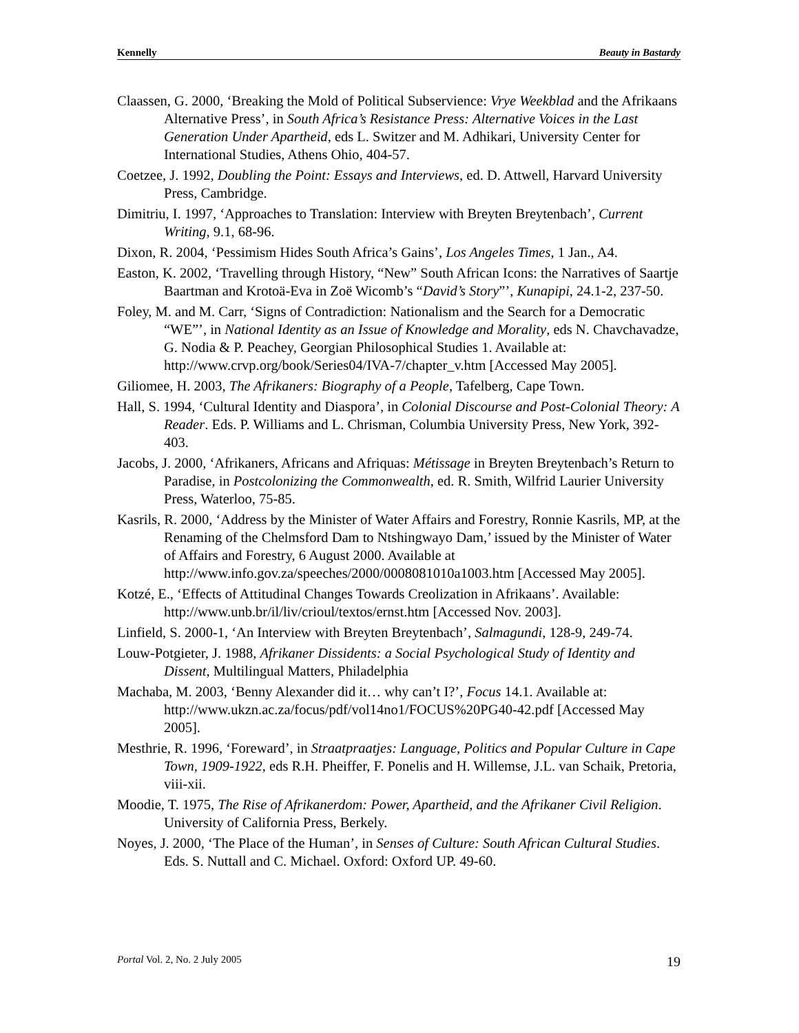Kennelly Beauty in Bastardy
Claassen, G. 2000, ‘Breaking the Mold of Political Subservience: Vrye Weekblad and the Afrikaans Alternative Press’, in South Africa’s Resistance Press: Alternative Voices in the Last Generation Under Apartheid, eds L. Switzer and M. Adhikari, University Center for International Studies, Athens Ohio, 404-57.
Coetzee, J. 1992, Doubling the Point: Essays and Interviews, ed. D. Attwell, Harvard University Press, Cambridge.
Dimitriu, I. 1997, ‘Approaches to Translation: Interview with Breyten Breytenbach’, Current Writing, 9.1, 68-96.
Dixon, R. 2004, ‘Pessimism Hides South Africa’s Gains’, Los Angeles Times, 1 Jan., A4.
Easton, K. 2002, ‘Travelling through History, “New” South African Icons: the Narratives of Saartje Baartman and Krotoä-Eva in Zoë Wicomb’s “David’s Story”’, Kunapipi, 24.1-2, 237-50.
Foley, M. and M. Carr, ‘Signs of Contradiction: Nationalism and the Search for a Democratic “WE”’, in National Identity as an Issue of Knowledge and Morality, eds N. Chavchavadze, G. Nodia & P. Peachey, Georgian Philosophical Studies 1. Available at: http://www.crvp.org/book/Series04/IVA-7/chapter_v.htm [Accessed May 2005].
Giliomee, H. 2003, The Afrikaners: Biography of a People, Tafelberg, Cape Town.
Hall, S. 1994, ‘Cultural Identity and Diaspora’, in Colonial Discourse and Post-Colonial Theory: A Reader. Eds. P. Williams and L. Chrisman, Columbia University Press, New York, 392-403.
Jacobs, J. 2000, ‘Afrikaners, Africans and Afriquas: Métissage in Breyten Breytenbach’s Return to Paradise, in Postcolonizing the Commonwealth, ed. R. Smith, Wilfrid Laurier University Press, Waterloo, 75-85.
Kasrils, R. 2000, ‘Address by the Minister of Water Affairs and Forestry, Ronnie Kasrils, MP, at the Renaming of the Chelmsford Dam to Ntshingwayo Dam,’ issued by the Minister of Water of Affairs and Forestry, 6 August 2000. Available at http://www.info.gov.za/speeches/2000/0008081010a1003.htm [Accessed May 2005].
Kotzé, E., ‘Effects of Attitudinal Changes Towards Creolization in Afrikaans’. Available: http://www.unb.br/il/liv/crioul/textos/ernst.htm [Accessed Nov. 2003].
Linfield, S. 2000-1, ‘An Interview with Breyten Breytenbach’, Salmagundi, 128-9, 249-74.
Louw-Potgieter, J. 1988, Afrikaner Dissidents: a Social Psychological Study of Identity and Dissent, Multilingual Matters, Philadelphia
Machaba, M. 2003, ‘Benny Alexander did it… why can’t I?’, Focus 14.1. Available at: http://www.ukzn.ac.za/focus/pdf/vol14no1/FOCUS%20PG40-42.pdf [Accessed May 2005].
Mesthrie, R. 1996, ‘Foreward’, in Straatpraatjes: Language, Politics and Popular Culture in Cape Town, 1909-1922, eds R.H. Pheiffer, F. Ponelis and H. Willemse, J.L. van Schaik, Pretoria, viii-xii.
Moodie, T. 1975, The Rise of Afrikanerdom: Power, Apartheid, and the Afrikaner Civil Religion. University of California Press, Berkely.
Noyes, J. 2000, ‘The Place of the Human’, in Senses of Culture: South African Cultural Studies. Eds. S. Nuttall and C. Michael. Oxford: Oxford UP. 49-60.
Portal Vol. 2, No. 2 July 2005 19